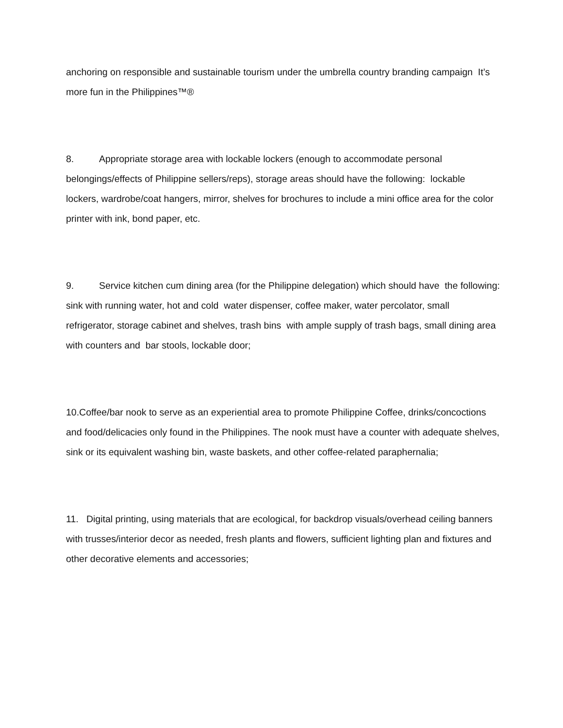anchoring on responsible and sustainable tourism under the umbrella country branding campaign It’s more fun in the Philippines™®
8. Appropriate storage area with lockable lockers (enough to accommodate personal belongings/effects of Philippine sellers/reps), storage areas should have the following: lockable lockers, wardrobe/coat hangers, mirror, shelves for brochures to include a mini office area for the color printer with ink, bond paper, etc.
9. Service kitchen cum dining area (for the Philippine delegation) which should have the following: sink with running water, hot and cold water dispenser, coffee maker, water percolator, small refrigerator, storage cabinet and shelves, trash bins with ample supply of trash bags, small dining area with counters and bar stools, lockable door;
10.Coffee/bar nook to serve as an experiential area to promote Philippine Coffee, drinks/concoctions and food/delicacies only found in the Philippines. The nook must have a counter with adequate shelves, sink or its equivalent washing bin, waste baskets, and other coffee-related paraphernalia;
11. Digital printing, using materials that are ecological, for backdrop visuals/overhead ceiling banners with trusses/interior decor as needed, fresh plants and flowers, sufficient lighting plan and fixtures and other decorative elements and accessories;